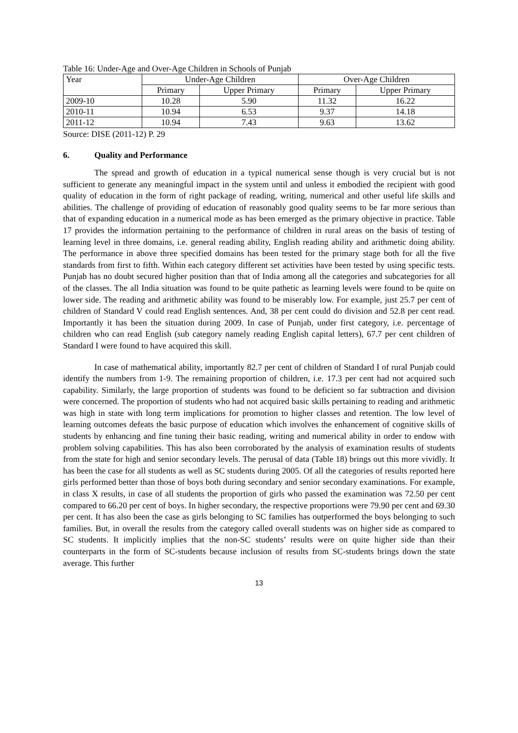Table 16: Under-Age and Over-Age Children in Schools of Punjab
| Year | Under-Age Children | | Over-Age Children | |
| | Primary | Upper Primary | Primary | Upper Primary |
| 2009-10 | 10.28 | 5.90 | 11.32 | 16.22 |
| 2010-11 | 10.94 | 6.53 | 9.37 | 14.18 |
| 2011-12 | 10.94 | 7.43 | 9.63 | 13.62 |
Source: DISE (2011-12) P. 29
6. Quality and Performance
The spread and growth of education in a typical numerical sense though is very crucial but is not sufficient to generate any meaningful impact in the system until and unless it embodied the recipient with good quality of education in the form of right package of reading, writing, numerical and other useful life skills and abilities. The challenge of providing of education of reasonably good quality seems to be far more serious than that of expanding education in a numerical mode as has been emerged as the primary objective in practice. Table 17 provides the information pertaining to the performance of children in rural areas on the basis of testing of learning level in three domains, i.e. general reading ability, English reading ability and arithmetic doing ability. The performance in above three specified domains has been tested for the primary stage both for all the five standards from first to fifth. Within each category different set activities have been tested by using specific tests. Punjab has no doubt secured higher position than that of India among all the categories and subcategories for all of the classes. The all India situation was found to be quite pathetic as learning levels were found to be quite on lower side. The reading and arithmetic ability was found to be miserably low. For example, just 25.7 per cent of children of Standard V could read English sentences. And, 38 per cent could do division and 52.8 per cent read. Importantly it has been the situation during 2009. In case of Punjab, under first category, i.e. percentage of children who can read English (sub category namely reading English capital letters), 67.7 per cent children of Standard I were found to have acquired this skill.
In case of mathematical ability, importantly 82.7 per cent of children of Standard I of rural Punjab could identify the numbers from 1-9. The remaining proportion of children, i.e. 17.3 per cent had not acquired such capability. Similarly, the large proportion of students was found to be deficient so far subtraction and division were concerned. The proportion of students who had not acquired basic skills pertaining to reading and arithmetic was high in state with long term implications for promotion to higher classes and retention. The low level of learning outcomes defeats the basic purpose of education which involves the enhancement of cognitive skills of students by enhancing and fine tuning their basic reading, writing and numerical ability in order to endow with problem solving capabilities. This has also been corroborated by the analysis of examination results of students from the state for high and senior secondary levels. The perusal of data (Table 18) brings out this more vividly. It has been the case for all students as well as SC students during 2005. Of all the categories of results reported here girls performed better than those of boys both during secondary and senior secondary examinations. For example, in class X results, in case of all students the proportion of girls who passed the examination was 72.50 per cent compared to 66.20 per cent of boys. In higher secondary, the respective proportions were 79.90 per cent and 69.30 per cent. It has also been the case as girls belonging to SC families has outperformed the boys belonging to such families. But, in overall the results from the category called overall students was on higher side as compared to SC students. It implicitly implies that the non-SC students’ results were on quite higher side than their counterparts in the form of SC-students because inclusion of results from SC-students brings down the state average. This further
13